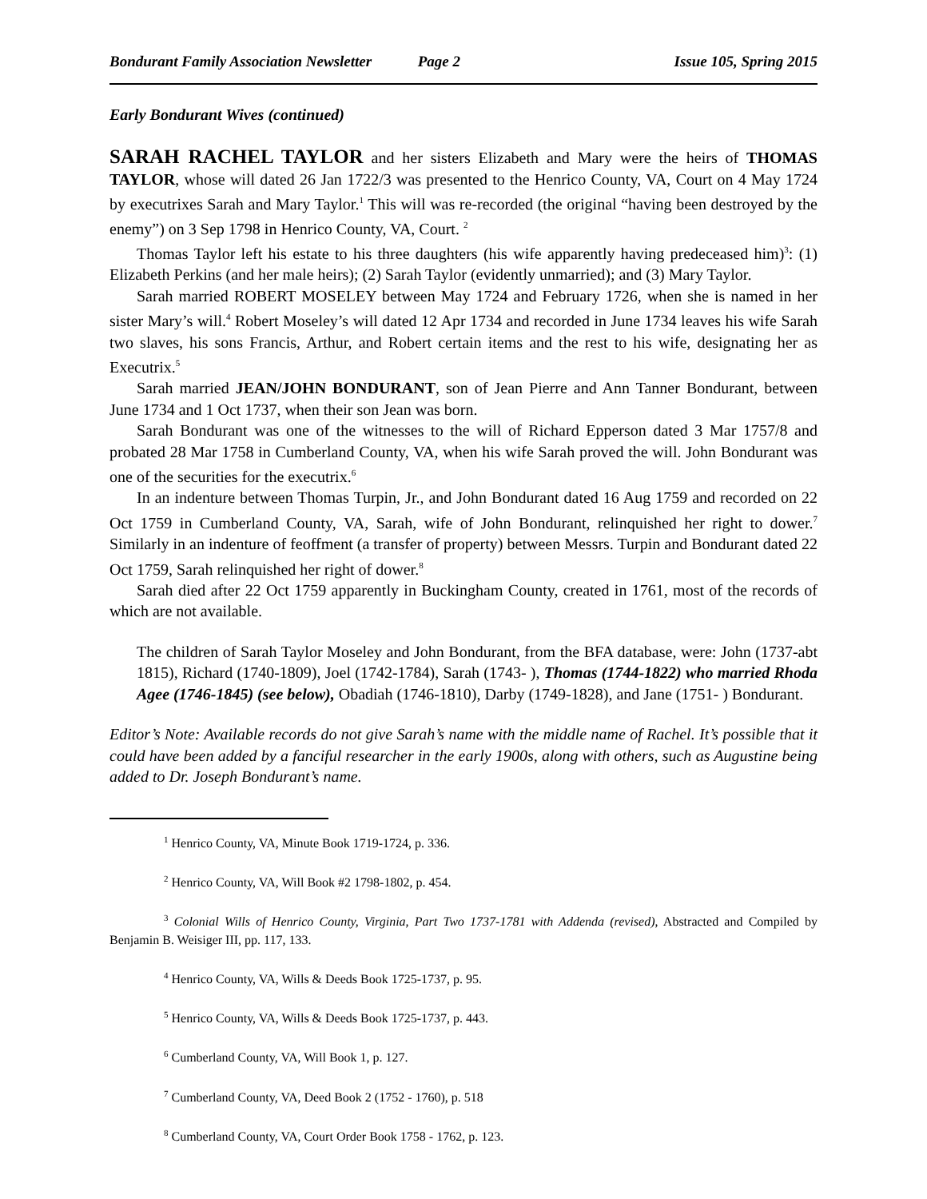Bondurant Family Association Newsletter Page 2 Issue 105, Spring 2015
Early Bondurant Wives (continued)
SARAH RACHEL TAYLOR and her sisters Elizabeth and Mary were the heirs of THOMAS TAYLOR, whose will dated 26 Jan 1722/3 was presented to the Henrico County, VA, Court on 4 May 1724 by executrixes Sarah and Mary Taylor.<sup>1</sup> This will was re-recorded (the original “having been destroyed by the enemy”) on 3 Sep 1798 in Henrico County, VA, Court. <sup>2</sup>
Thomas Taylor left his estate to his three daughters (his wife apparently having predeceased him)<sup>3</sup>: (1) Elizabeth Perkins (and her male heirs); (2) Sarah Taylor (evidently unmarried); and (3) Mary Taylor.
Sarah married ROBERT MOSELEY between May 1724 and February 1726, when she is named in her sister Mary’s will.<sup>4</sup> Robert Moseley’s will dated 12 Apr 1734 and recorded in June 1734 leaves his wife Sarah two slaves, his sons Francis, Arthur, and Robert certain items and the rest to his wife, designating her as Executrix.<sup>5</sup>
Sarah married JEAN/JOHN BONDURANT, son of Jean Pierre and Ann Tanner Bondurant, between June 1734 and 1 Oct 1737, when their son Jean was born.
Sarah Bondurant was one of the witnesses to the will of Richard Epperson dated 3 Mar 1757/8 and probated 28 Mar 1758 in Cumberland County, VA, when his wife Sarah proved the will. John Bondurant was one of the securities for the executrix.<sup>6</sup>
In an indenture between Thomas Turpin, Jr., and John Bondurant dated 16 Aug 1759 and recorded on 22 Oct 1759 in Cumberland County, VA, Sarah, wife of John Bondurant, relinquished her right to dower.<sup>7</sup> Similarly in an indenture of feoffment (a transfer of property) between Messrs. Turpin and Bondurant dated 22 Oct 1759, Sarah relinquished her right of dower.<sup>8</sup>
Sarah died after 22 Oct 1759 apparently in Buckingham County, created in 1761, most of the records of which are not available.
The children of Sarah Taylor Moseley and John Bondurant, from the BFA database, were: John (1737-abt 1815), Richard (1740-1809), Joel (1742-1784), Sarah (1743- ), Thomas (1744-1822) who married Rhoda Agee (1746-1845) (see below), Obadiah (1746-1810), Darby (1749-1828), and Jane (1751- ) Bondurant.
Editor’s Note: Available records do not give Sarah’s name with the middle name of Rachel. It’s possible that it could have been added by a fanciful researcher in the early 1900s, along with others, such as Augustine being added to Dr. Joseph Bondurant’s name.
<sup>1</sup> Henrico County, VA, Minute Book 1719-1724, p. 336.
<sup>2</sup> Henrico County, VA, Will Book #2 1798-1802, p. 454.
<sup>3</sup> Colonial Wills of Henrico County, Virginia, Part Two 1737-1781 with Addenda (revised), Abstracted and Compiled by Benjamin B. Weisiger III, pp. 117, 133.
<sup>4</sup> Henrico County, VA, Wills & Deeds Book 1725-1737, p. 95.
<sup>5</sup> Henrico County, VA, Wills & Deeds Book 1725-1737, p. 443.
<sup>6</sup> Cumberland County, VA, Will Book 1, p. 127.
<sup>7</sup> Cumberland County, VA, Deed Book 2 (1752 - 1760), p. 518
<sup>8</sup> Cumberland County, VA, Court Order Book 1758 - 1762, p. 123.